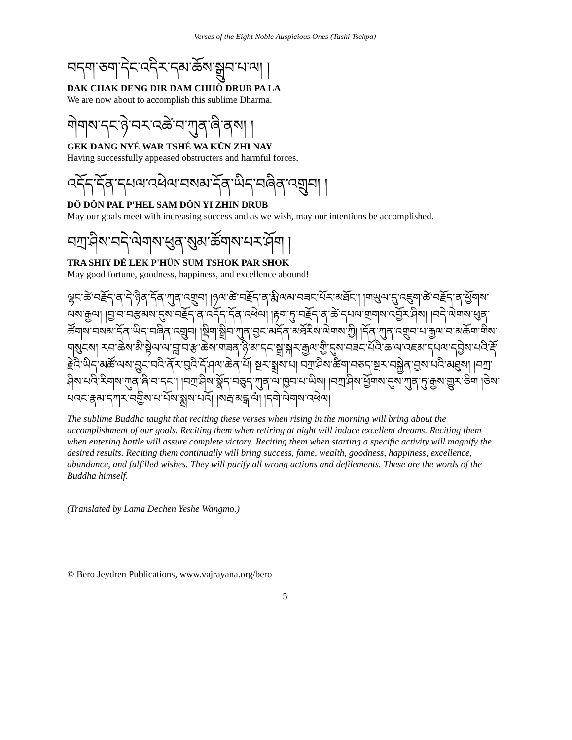Verses of the Eight Noble Auspicious Ones (Tashi Tsekpa)
བདག་ཅག་དེང་འདིར་དམ་ཆོས་སྒྲུབ་པ་ལ། །
DAK CHAK DENG DIR DAM CHHÖ DRUB PA LA
We are now about to accomplish this sublime Dharma.
གེགས་དང་ཉེ་བར་འཚེ་བ་ཀུན་ཞི་ནས། །
GEK DANG NYÉ WAR TSHÉ WA KÜN ZHI NAY
Having successfully appeased obstructers and harmful forces,
འདོད་དོན་དཔལ་འཕེལ་བསམ་དོན་ཡིད་བཞིན་འགྲུབ། །
DÖ DÖN PAL P'HEL SAM DÖN YI ZHIN DRUB
May our goals meet with increasing success and as we wish, may our intentions be accomplished.
བཀྲ་ཤིས་བདེ་ལེགས་ཕུན་སུམ་ཚོགས་པར་ཤོག །
TRA SHIY DÉ LEK P'HÜN SUM TSHOK PAR SHOK
May good fortune, goodness, happiness, and excellence abound!
ལྷང་ཚེ་བརྗོད་ན་དེ་ཉིན་དོན་ཀུན་འགྲུབ། །ཉལ་ཚེ་བརྗོད་ན་རྨི་ལམ་བཟང་པོར་མཐོང་། །གཡུལ་དུ་འཇུག་ཚེ་བརྗོད་ན་ཕྱོགས་ལས་རྒྱལ། །བྱ་བ་བརྩམས་དུས་བརྗོད་ན་འདོད་དོན་འཕེལ། །རྟག་ཏུ་བརྗོད་ན་ཚེ་དཔལ་གྲགས་འབྱོར་ཤིས། །བདེ་ལེགས་ཕུན་ཚོགས་བསམ་དོན་ཡིད་བཞིན་འགྲུབ། །སྡིག་སྒྲིབ་ཀུན་བྱང་མདོན་མཐོརིས་ལེགས་ཀྱི། །དོན་ཀུན་འགྲུབ་པ་རྒྱལ་བ་མཆོག་གིས་གསུངས། རབ་ཆེས་མི་སྟེལ་ལ་བླ་བ་རྩ་ཆེས་གཟན་ཉི་མ་དང་སྒྲ་སྐར་རྒྱལ་གྱི་དུས་བཟང་པོའི་ཆ་ལ་འཇམ་དཔལ་དབྱེས་པའི་རྡོ་རྗེའི་ཡིད་མཚོ་ལས་བྱུང་བའི་ནོར་བུའི་དོ་ཤལ་ཆེན་པོ། སྔར་སྨྲས་པ། བཀྲ་ཤིས་ཚིག་བཅད་སྔར་བསྐྱེན་བྱས་པའི་མཐུས། །བཀྲ་ཤིས་པའི་རིགས་ཀུན་ཞི་བ་དང་། །བཀྲ་ཤིས་སྣོད་བཅུད་ཀུན་ལ་ཁྱབ་པ་ཡིས། །བཀྲ་ཤིས་ཕྱོགས་དུས་ཀུན་ཏུ་རྒྱས་གྱུར་ཅིག །ཅེས་པའང་རྣམ་དཀར་བགྱིས་པ་པོས་སྨྲས་པའོ། །སརྦ་མངྒ་ལཾ། །དགེ་ལེགས་འཕེལ།
The sublime Buddha taught that reciting these verses when rising in the morning will bring about the accomplishment of our goals. Reciting them when retiring at night will induce excellent dreams. Reciting them when entering battle will assure complete victory. Reciting them when starting a specific activity will magnify the desired results. Reciting them continually will bring success, fame, wealth, goodness, happiness, excellence, abundance, and fulfilled wishes. They will purify all wrong actions and defilements. These are the words of the Buddha himself.
(Translated by Lama Dechen Yeshe Wangmo.)
© Bero Jeydren Publications, www.vajrayana.org/bero
5